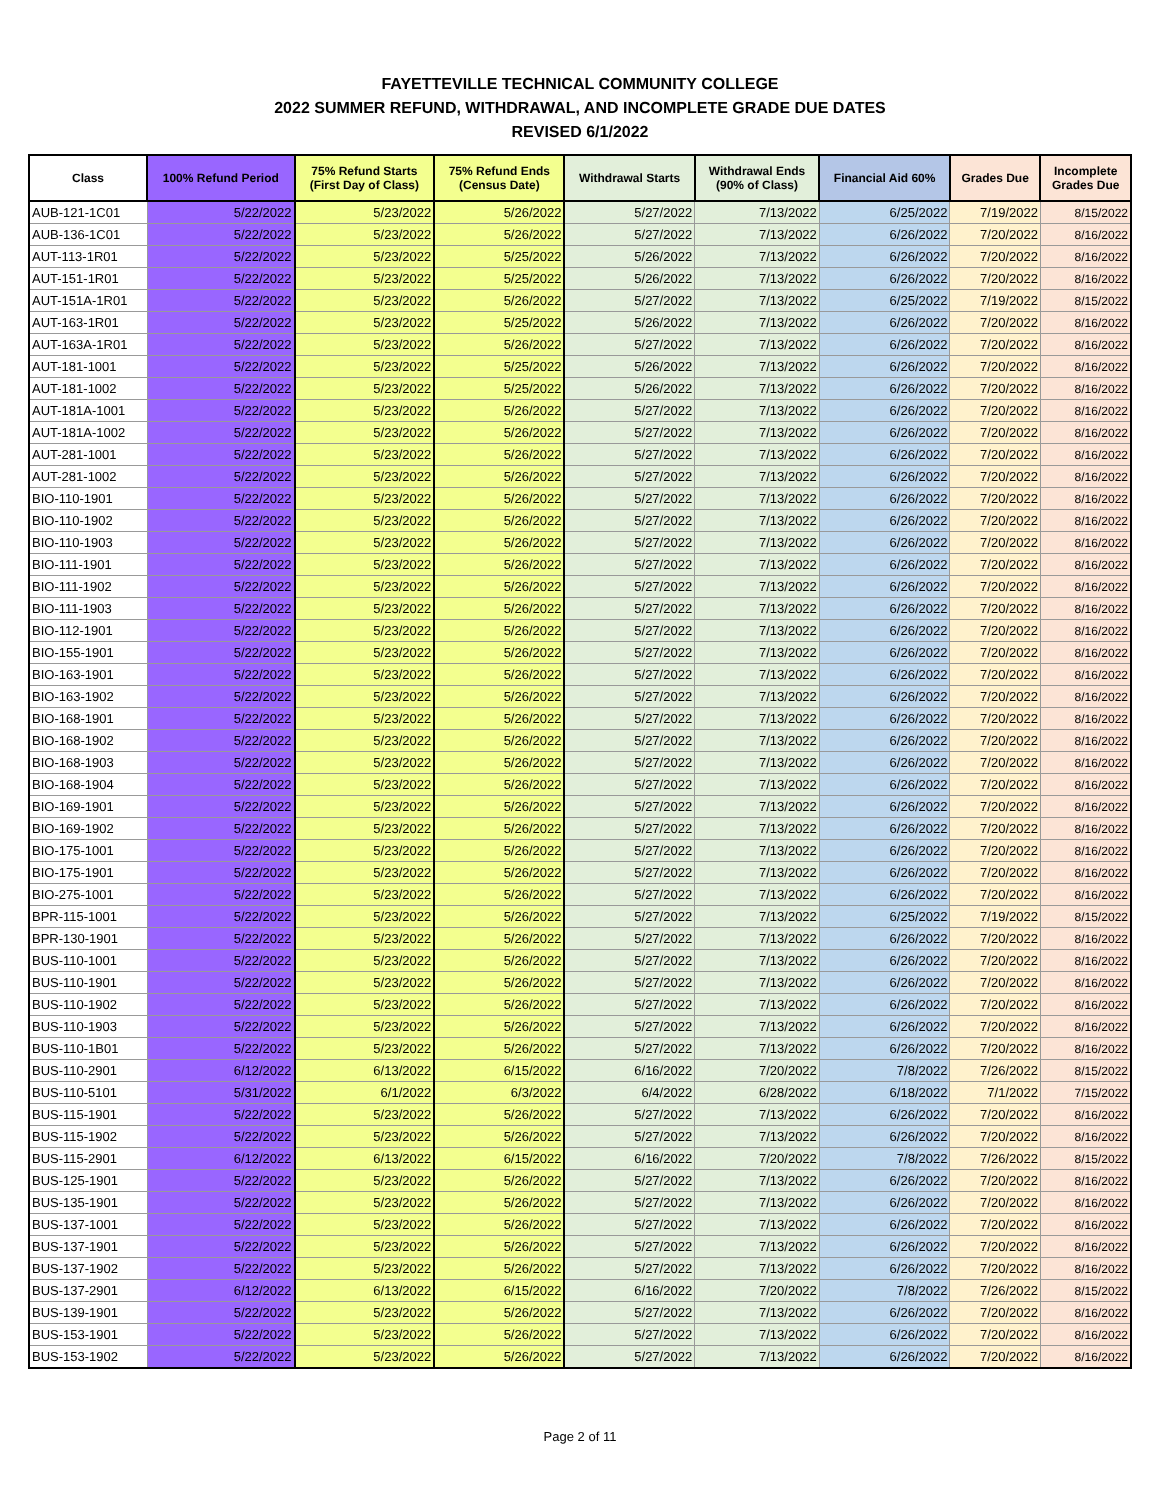FAYETTEVILLE TECHNICAL COMMUNITY COLLEGE
2022 SUMMER REFUND, WITHDRAWAL, AND INCOMPLETE GRADE DUE DATES
REVISED 6/1/2022
| Class | 100% Refund Period | 75% Refund Starts (First Day of Class) | 75% Refund Ends (Census Date) | Withdrawal Starts | Withdrawal Ends (90% of Class) | Financial Aid 60% | Grades Due | Incomplete Grades Due |
| --- | --- | --- | --- | --- | --- | --- | --- | --- |
| AUB-121-1C01 | 5/22/2022 | 5/23/2022 | 5/26/2022 | 5/27/2022 | 7/13/2022 | 6/25/2022 | 7/19/2022 | 8/15/2022 |
| AUB-136-1C01 | 5/22/2022 | 5/23/2022 | 5/26/2022 | 5/27/2022 | 7/13/2022 | 6/26/2022 | 7/20/2022 | 8/16/2022 |
| AUT-113-1R01 | 5/22/2022 | 5/23/2022 | 5/25/2022 | 5/26/2022 | 7/13/2022 | 6/26/2022 | 7/20/2022 | 8/16/2022 |
| AUT-151-1R01 | 5/22/2022 | 5/23/2022 | 5/25/2022 | 5/26/2022 | 7/13/2022 | 6/26/2022 | 7/20/2022 | 8/16/2022 |
| AUT-151A-1R01 | 5/22/2022 | 5/23/2022 | 5/26/2022 | 5/27/2022 | 7/13/2022 | 6/25/2022 | 7/19/2022 | 8/15/2022 |
| AUT-163-1R01 | 5/22/2022 | 5/23/2022 | 5/25/2022 | 5/26/2022 | 7/13/2022 | 6/26/2022 | 7/20/2022 | 8/16/2022 |
| AUT-163A-1R01 | 5/22/2022 | 5/23/2022 | 5/26/2022 | 5/27/2022 | 7/13/2022 | 6/26/2022 | 7/20/2022 | 8/16/2022 |
| AUT-181-1001 | 5/22/2022 | 5/23/2022 | 5/25/2022 | 5/26/2022 | 7/13/2022 | 6/26/2022 | 7/20/2022 | 8/16/2022 |
| AUT-181-1002 | 5/22/2022 | 5/23/2022 | 5/25/2022 | 5/26/2022 | 7/13/2022 | 6/26/2022 | 7/20/2022 | 8/16/2022 |
| AUT-181A-1001 | 5/22/2022 | 5/23/2022 | 5/26/2022 | 5/27/2022 | 7/13/2022 | 6/26/2022 | 7/20/2022 | 8/16/2022 |
| AUT-181A-1002 | 5/22/2022 | 5/23/2022 | 5/26/2022 | 5/27/2022 | 7/13/2022 | 6/26/2022 | 7/20/2022 | 8/16/2022 |
| AUT-281-1001 | 5/22/2022 | 5/23/2022 | 5/26/2022 | 5/27/2022 | 7/13/2022 | 6/26/2022 | 7/20/2022 | 8/16/2022 |
| AUT-281-1002 | 5/22/2022 | 5/23/2022 | 5/26/2022 | 5/27/2022 | 7/13/2022 | 6/26/2022 | 7/20/2022 | 8/16/2022 |
| BIO-110-1901 | 5/22/2022 | 5/23/2022 | 5/26/2022 | 5/27/2022 | 7/13/2022 | 6/26/2022 | 7/20/2022 | 8/16/2022 |
| BIO-110-1902 | 5/22/2022 | 5/23/2022 | 5/26/2022 | 5/27/2022 | 7/13/2022 | 6/26/2022 | 7/20/2022 | 8/16/2022 |
| BIO-110-1903 | 5/22/2022 | 5/23/2022 | 5/26/2022 | 5/27/2022 | 7/13/2022 | 6/26/2022 | 7/20/2022 | 8/16/2022 |
| BIO-111-1901 | 5/22/2022 | 5/23/2022 | 5/26/2022 | 5/27/2022 | 7/13/2022 | 6/26/2022 | 7/20/2022 | 8/16/2022 |
| BIO-111-1902 | 5/22/2022 | 5/23/2022 | 5/26/2022 | 5/27/2022 | 7/13/2022 | 6/26/2022 | 7/20/2022 | 8/16/2022 |
| BIO-111-1903 | 5/22/2022 | 5/23/2022 | 5/26/2022 | 5/27/2022 | 7/13/2022 | 6/26/2022 | 7/20/2022 | 8/16/2022 |
| BIO-112-1901 | 5/22/2022 | 5/23/2022 | 5/26/2022 | 5/27/2022 | 7/13/2022 | 6/26/2022 | 7/20/2022 | 8/16/2022 |
| BIO-155-1901 | 5/22/2022 | 5/23/2022 | 5/26/2022 | 5/27/2022 | 7/13/2022 | 6/26/2022 | 7/20/2022 | 8/16/2022 |
| BIO-163-1901 | 5/22/2022 | 5/23/2022 | 5/26/2022 | 5/27/2022 | 7/13/2022 | 6/26/2022 | 7/20/2022 | 8/16/2022 |
| BIO-163-1902 | 5/22/2022 | 5/23/2022 | 5/26/2022 | 5/27/2022 | 7/13/2022 | 6/26/2022 | 7/20/2022 | 8/16/2022 |
| BIO-168-1901 | 5/22/2022 | 5/23/2022 | 5/26/2022 | 5/27/2022 | 7/13/2022 | 6/26/2022 | 7/20/2022 | 8/16/2022 |
| BIO-168-1902 | 5/22/2022 | 5/23/2022 | 5/26/2022 | 5/27/2022 | 7/13/2022 | 6/26/2022 | 7/20/2022 | 8/16/2022 |
| BIO-168-1903 | 5/22/2022 | 5/23/2022 | 5/26/2022 | 5/27/2022 | 7/13/2022 | 6/26/2022 | 7/20/2022 | 8/16/2022 |
| BIO-168-1904 | 5/22/2022 | 5/23/2022 | 5/26/2022 | 5/27/2022 | 7/13/2022 | 6/26/2022 | 7/20/2022 | 8/16/2022 |
| BIO-169-1901 | 5/22/2022 | 5/23/2022 | 5/26/2022 | 5/27/2022 | 7/13/2022 | 6/26/2022 | 7/20/2022 | 8/16/2022 |
| BIO-169-1902 | 5/22/2022 | 5/23/2022 | 5/26/2022 | 5/27/2022 | 7/13/2022 | 6/26/2022 | 7/20/2022 | 8/16/2022 |
| BIO-175-1001 | 5/22/2022 | 5/23/2022 | 5/26/2022 | 5/27/2022 | 7/13/2022 | 6/26/2022 | 7/20/2022 | 8/16/2022 |
| BIO-175-1901 | 5/22/2022 | 5/23/2022 | 5/26/2022 | 5/27/2022 | 7/13/2022 | 6/26/2022 | 7/20/2022 | 8/16/2022 |
| BIO-275-1001 | 5/22/2022 | 5/23/2022 | 5/26/2022 | 5/27/2022 | 7/13/2022 | 6/26/2022 | 7/20/2022 | 8/16/2022 |
| BPR-115-1001 | 5/22/2022 | 5/23/2022 | 5/26/2022 | 5/27/2022 | 7/13/2022 | 6/25/2022 | 7/19/2022 | 8/15/2022 |
| BPR-130-1901 | 5/22/2022 | 5/23/2022 | 5/26/2022 | 5/27/2022 | 7/13/2022 | 6/26/2022 | 7/20/2022 | 8/16/2022 |
| BUS-110-1001 | 5/22/2022 | 5/23/2022 | 5/26/2022 | 5/27/2022 | 7/13/2022 | 6/26/2022 | 7/20/2022 | 8/16/2022 |
| BUS-110-1901 | 5/22/2022 | 5/23/2022 | 5/26/2022 | 5/27/2022 | 7/13/2022 | 6/26/2022 | 7/20/2022 | 8/16/2022 |
| BUS-110-1902 | 5/22/2022 | 5/23/2022 | 5/26/2022 | 5/27/2022 | 7/13/2022 | 6/26/2022 | 7/20/2022 | 8/16/2022 |
| BUS-110-1903 | 5/22/2022 | 5/23/2022 | 5/26/2022 | 5/27/2022 | 7/13/2022 | 6/26/2022 | 7/20/2022 | 8/16/2022 |
| BUS-110-1B01 | 5/22/2022 | 5/23/2022 | 5/26/2022 | 5/27/2022 | 7/13/2022 | 6/26/2022 | 7/20/2022 | 8/16/2022 |
| BUS-110-2901 | 6/12/2022 | 6/13/2022 | 6/15/2022 | 6/16/2022 | 7/20/2022 | 7/8/2022 | 7/26/2022 | 8/15/2022 |
| BUS-110-5101 | 5/31/2022 | 6/1/2022 | 6/3/2022 | 6/4/2022 | 6/28/2022 | 6/18/2022 | 7/1/2022 | 7/15/2022 |
| BUS-115-1901 | 5/22/2022 | 5/23/2022 | 5/26/2022 | 5/27/2022 | 7/13/2022 | 6/26/2022 | 7/20/2022 | 8/16/2022 |
| BUS-115-1902 | 5/22/2022 | 5/23/2022 | 5/26/2022 | 5/27/2022 | 7/13/2022 | 6/26/2022 | 7/20/2022 | 8/16/2022 |
| BUS-115-2901 | 6/12/2022 | 6/13/2022 | 6/15/2022 | 6/16/2022 | 7/20/2022 | 7/8/2022 | 7/26/2022 | 8/15/2022 |
| BUS-125-1901 | 5/22/2022 | 5/23/2022 | 5/26/2022 | 5/27/2022 | 7/13/2022 | 6/26/2022 | 7/20/2022 | 8/16/2022 |
| BUS-135-1901 | 5/22/2022 | 5/23/2022 | 5/26/2022 | 5/27/2022 | 7/13/2022 | 6/26/2022 | 7/20/2022 | 8/16/2022 |
| BUS-137-1001 | 5/22/2022 | 5/23/2022 | 5/26/2022 | 5/27/2022 | 7/13/2022 | 6/26/2022 | 7/20/2022 | 8/16/2022 |
| BUS-137-1901 | 5/22/2022 | 5/23/2022 | 5/26/2022 | 5/27/2022 | 7/13/2022 | 6/26/2022 | 7/20/2022 | 8/16/2022 |
| BUS-137-1902 | 5/22/2022 | 5/23/2022 | 5/26/2022 | 5/27/2022 | 7/13/2022 | 6/26/2022 | 7/20/2022 | 8/16/2022 |
| BUS-137-2901 | 6/12/2022 | 6/13/2022 | 6/15/2022 | 6/16/2022 | 7/20/2022 | 7/8/2022 | 7/26/2022 | 8/15/2022 |
| BUS-139-1901 | 5/22/2022 | 5/23/2022 | 5/26/2022 | 5/27/2022 | 7/13/2022 | 6/26/2022 | 7/20/2022 | 8/16/2022 |
| BUS-153-1901 | 5/22/2022 | 5/23/2022 | 5/26/2022 | 5/27/2022 | 7/13/2022 | 6/26/2022 | 7/20/2022 | 8/16/2022 |
| BUS-153-1902 | 5/22/2022 | 5/23/2022 | 5/26/2022 | 5/27/2022 | 7/13/2022 | 6/26/2022 | 7/20/2022 | 8/16/2022 |
Page 2 of 11